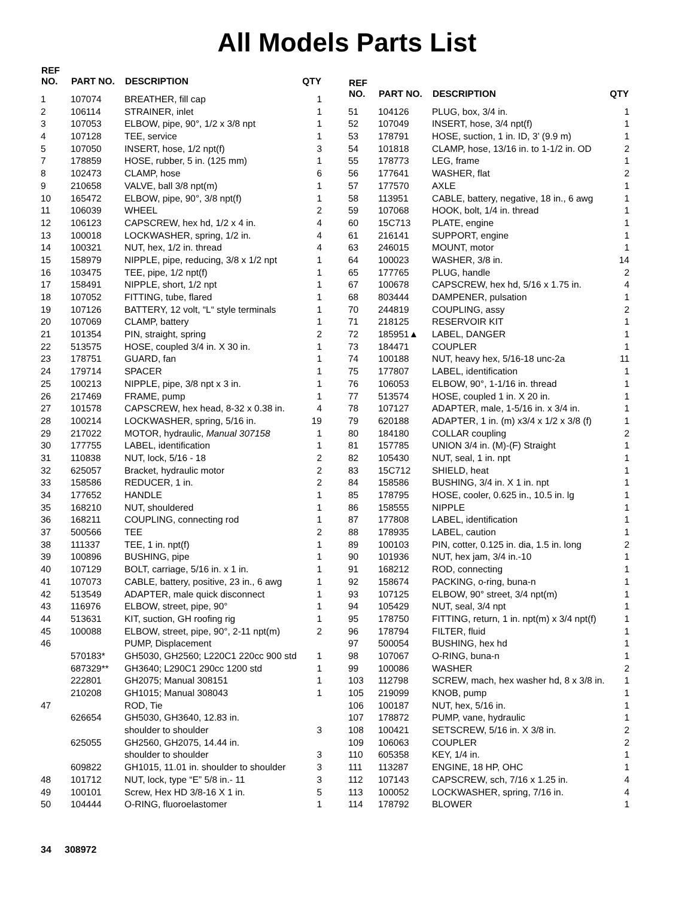All Models Parts List
| REF NO. | PART NO. | DESCRIPTION | QTY |
| --- | --- | --- | --- |
| 1 | 107074 | BREATHER, fill cap | 1 |
| 2 | 106114 | STRAINER, inlet | 1 |
| 3 | 107053 | ELBOW, pipe, 90°, 1/2 x 3/8 npt | 1 |
| 4 | 107128 | TEE, service | 1 |
| 5 | 107050 | INSERT, hose, 1/2 npt(f) | 3 |
| 7 | 178859 | HOSE, rubber, 5 in. (125 mm) | 1 |
| 8 | 102473 | CLAMP, hose | 6 |
| 9 | 210658 | VALVE, ball 3/8 npt(m) | 1 |
| 10 | 165472 | ELBOW, pipe, 90°, 3/8 npt(f) | 1 |
| 11 | 106039 | WHEEL | 2 |
| 12 | 106123 | CAPSCREW, hex hd, 1/2 x 4 in. | 4 |
| 13 | 100018 | LOCKWASHER, spring, 1/2 in. | 4 |
| 14 | 100321 | NUT, hex, 1/2 in. thread | 4 |
| 15 | 158979 | NIPPLE, pipe, reducing, 3/8 x 1/2 npt | 1 |
| 16 | 103475 | TEE, pipe, 1/2 npt(f) | 1 |
| 17 | 158491 | NIPPLE, short, 1/2 npt | 1 |
| 18 | 107052 | FITTING, tube, flared | 1 |
| 19 | 107126 | BATTERY, 12 volt, “L“ style terminals | 1 |
| 20 | 107069 | CLAMP, battery | 1 |
| 21 | 101354 | PIN, straight, spring | 2 |
| 22 | 513575 | HOSE, coupled 3/4 in. X 30 in. | 1 |
| 23 | 178751 | GUARD, fan | 1 |
| 24 | 179714 | SPACER | 1 |
| 25 | 100213 | NIPPLE, pipe, 3/8 npt x 3 in. | 1 |
| 26 | 217469 | FRAME, pump | 1 |
| 27 | 101578 | CAPSCREW, hex head, 8-32 x 0.38 in. | 4 |
| 28 | 100214 | LOCKWASHER, spring, 5/16 in. | 19 |
| 29 | 217022 | MOTOR, hydraulic, Manual 307158 | 1 |
| 30 | 177755 | LABEL, identification | 1 |
| 31 | 110838 | NUT, lock, 5/16 - 18 | 2 |
| 32 | 625057 | Bracket, hydraulic motor | 2 |
| 33 | 158586 | REDUCER, 1 in. | 2 |
| 34 | 177652 | HANDLE | 1 |
| 35 | 168210 | NUT, shouldered | 1 |
| 36 | 168211 | COUPLING, connecting rod | 1 |
| 37 | 500566 | TEE | 2 |
| 38 | 111337 | TEE, 1 in. npt(f) | 1 |
| 39 | 100896 | BUSHING, pipe | 1 |
| 40 | 107129 | BOLT, carriage, 5/16 in. x 1 in. | 1 |
| 41 | 107073 | CABLE, battery, positive, 23 in., 6 awg | 1 |
| 42 | 513549 | ADAPTER, male quick disconnect | 1 |
| 43 | 116976 | ELBOW, street, pipe, 90° | 1 |
| 44 | 513631 | KIT, suction, GH roofing rig | 1 |
| 45 | 100088 | ELBOW, street, pipe, 90°, 2-11 npt(m) | 2 |
| 46 | | PUMP, Displacement | |
| | 570183* | GH5030, GH2560; L220C1 220cc 900 std | 1 |
| | 687329** | GH3640; L290C1 290cc 1200 std | 1 |
| | 222801 | GH2075; Manual 308151 | 1 |
| | 210208 | GH1015; Manual 308043 | 1 |
| 47 | | ROD, Tie | |
| | 626654 | GH5030, GH3640, 12.83 in. | |
| | | shoulder to shoulder | 3 |
| | 625055 | GH2560, GH2075, 14.44 in. | |
| | | shoulder to shoulder | 3 |
| | 609822 | GH1015, 11.01 in. shoulder to shoulder | 3 |
| 48 | 101712 | NUT, lock, type “E” 5/8 in.- 11 | 3 |
| 49 | 100101 | Screw, Hex HD 3/8-16 X 1 in. | 5 |
| 50 | 104444 | O-RING, fluoroelastomer | 1 |
| REF NO. | PART NO. | DESCRIPTION | QTY |
| --- | --- | --- | --- |
| 51 | 104126 | PLUG, box, 3/4 in. | 1 |
| 52 | 107049 | INSERT, hose, 3/4 npt(f) | 1 |
| 53 | 178791 | HOSE, suction, 1 in. ID, 3’ (9.9 m) | 1 |
| 54 | 101818 | CLAMP, hose, 13/16 in. to 1-1/2 in. OD | 2 |
| 55 | 178773 | LEG, frame | 1 |
| 56 | 177641 | WASHER, flat | 2 |
| 57 | 177570 | AXLE | 1 |
| 58 | 113951 | CABLE, battery, negative, 18 in., 6 awg | 1 |
| 59 | 107068 | HOOK, bolt, 1/4 in. thread | 1 |
| 60 | 15C713 | PLATE, engine | 1 |
| 61 | 216141 | SUPPORT, engine | 1 |
| 63 | 246015 | MOUNT, motor | 1 |
| 64 | 100023 | WASHER, 3/8 in. | 14 |
| 65 | 177765 | PLUG, handle | 2 |
| 67 | 100678 | CAPSCREW, hex hd, 5/16 x 1.75 in. | 4 |
| 68 | 803444 | DAMPENER, pulsation | 1 |
| 70 | 244819 | COUPLING, assy | 2 |
| 71 | 218125 | RESERVOIR KIT | 1 |
| 72 | 185951▲ | LABEL, DANGER | 1 |
| 73 | 184471 | COUPLER | 1 |
| 74 | 100188 | NUT, heavy hex, 5/16-18 unc-2a | 11 |
| 75 | 177807 | LABEL, identification | 1 |
| 76 | 106053 | ELBOW, 90°, 1-1/16 in. thread | 1 |
| 77 | 513574 | HOSE, coupled 1 in. X 20 in. | 1 |
| 78 | 107127 | ADAPTER, male, 1-5/16 in. x 3/4 in. | 1 |
| 79 | 620188 | ADAPTER, 1 in. (m) x3/4 x 1/2 x 3/8 (f) | 1 |
| 80 | 184180 | COLLAR coupling | 2 |
| 81 | 157785 | UNION 3/4 in. (M)-(F) Straight | 1 |
| 82 | 105430 | NUT, seal, 1 in. npt | 1 |
| 83 | 15C712 | SHIELD, heat | 1 |
| 84 | 158586 | BUSHING, 3/4 in. X 1 in. npt | 1 |
| 85 | 178795 | HOSE, cooler, 0.625 in., 10.5 in. lg | 1 |
| 86 | 158555 | NIPPLE | 1 |
| 87 | 177808 | LABEL, identification | 1 |
| 88 | 178935 | LABEL, caution | 1 |
| 89 | 100103 | PIN, cotter, 0.125 in. dia, 1.5 in. long | 2 |
| 90 | 101936 | NUT, hex jam, 3/4 in.-10 | 1 |
| 91 | 168212 | ROD, connecting | 1 |
| 92 | 158674 | PACKING, o-ring, buna-n | 1 |
| 93 | 107125 | ELBOW, 90° street, 3/4 npt(m) | 1 |
| 94 | 105429 | NUT, seal, 3/4 npt | 1 |
| 95 | 178750 | FITTING, return, 1 in. npt(m) x 3/4 npt(f) | 1 |
| 96 | 178794 | FILTER, fluid | 1 |
| 97 | 500054 | BUSHING, hex hd | 1 |
| 98 | 107067 | O-RING, buna-n | 1 |
| 99 | 100086 | WASHER | 2 |
| 103 | 112798 | SCREW, mach, hex washer hd, 8 x 3/8 in. | 1 |
| 105 | 219099 | KNOB, pump | 1 |
| 106 | 100187 | NUT, hex, 5/16 in. | 1 |
| 107 | 178872 | PUMP, vane, hydraulic | 1 |
| 108 | 100421 | SETSCREW, 5/16 in. X 3/8 in. | 2 |
| 109 | 106063 | COUPLER | 2 |
| 110 | 605358 | KEY, 1/4 in. | 1 |
| 111 | 113287 | ENGINE, 18 HP, OHC | 1 |
| 112 | 107143 | CAPSCREW, sch, 7/16 x 1.25 in. | 4 |
| 113 | 100052 | LOCKWASHER, spring, 7/16 in. | 4 |
| 114 | 178792 | BLOWER | 1 |
34 308972